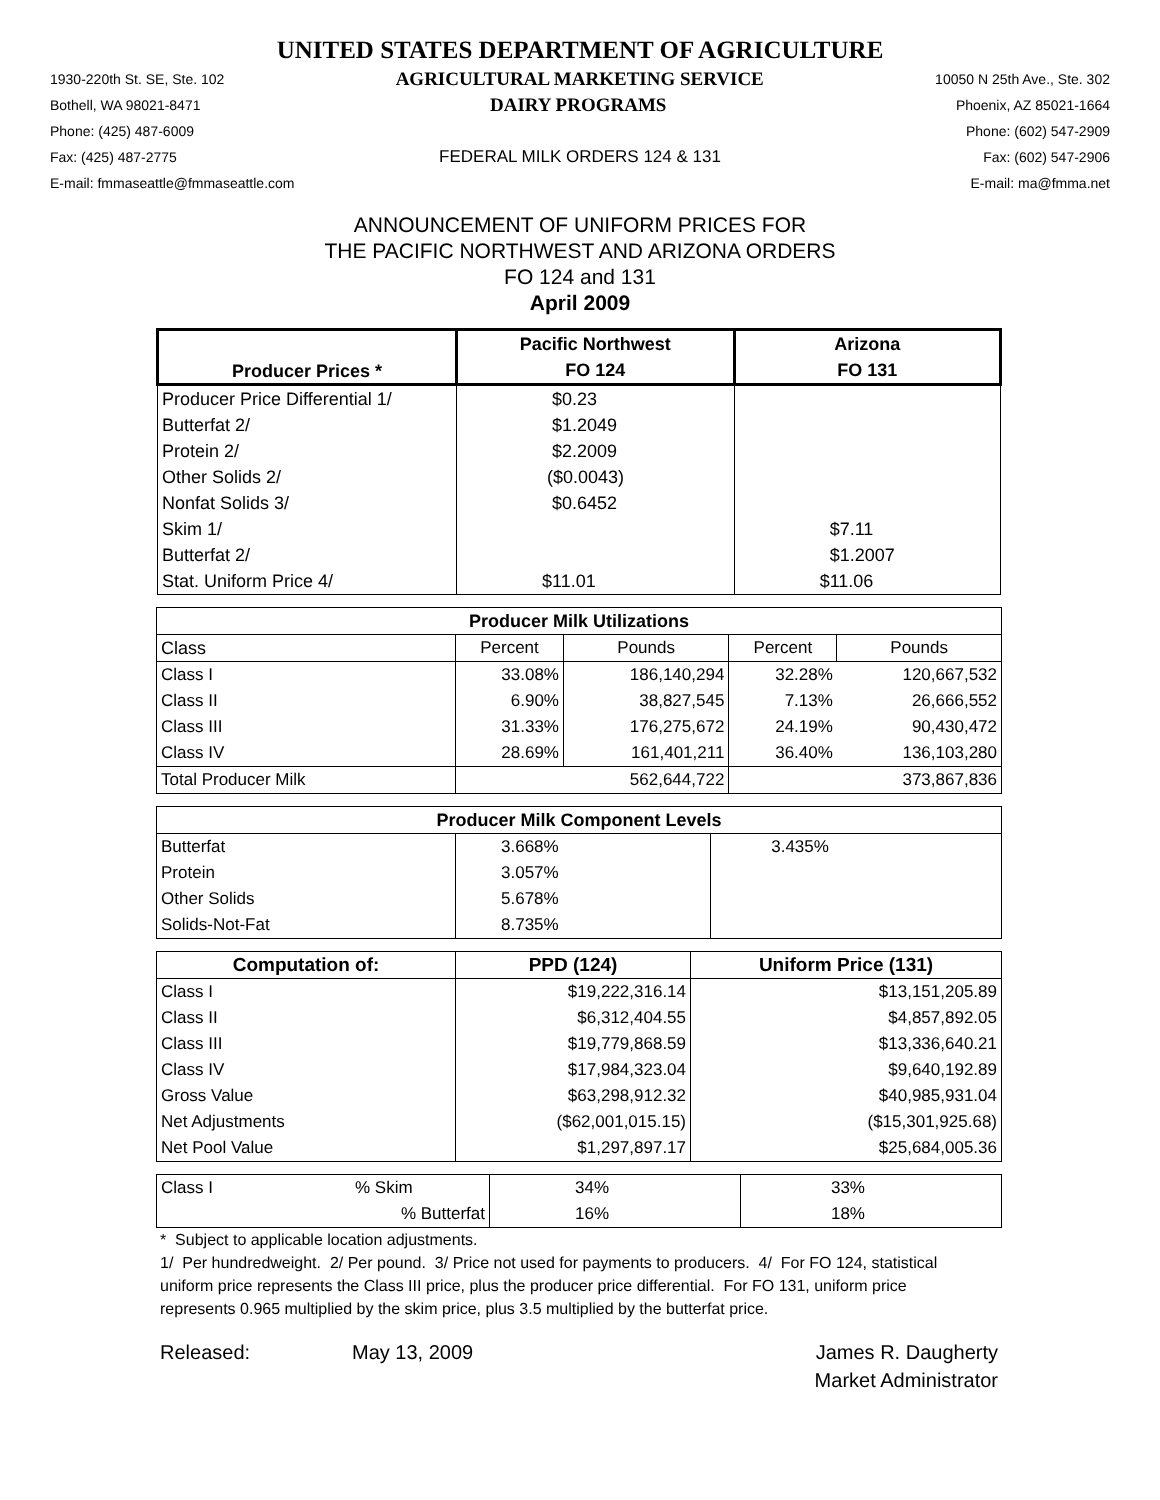UNITED STATES DEPARTMENT OF AGRICULTURE
1930-220th St. SE, Ste. 102 AGRICULTURAL MARKETING SERVICE 10050 N 25th Ave., Ste. 302
Bothell, WA 98021-8471 DAIRY PROGRAMS Phoenix, AZ 85021-1664
Phone: (425) 487-6009 Phone: (602) 547-2909
Fax: (425) 487-2775 FEDERAL MILK ORDERS 124 & 131 Fax: (602) 547-2906
E-mail: fmmaseattle@fmmaseattle.com E-mail: ma@fmma.net
ANNOUNCEMENT OF UNIFORM PRICES FOR
THE PACIFIC NORTHWEST AND ARIZONA ORDERS
FO 124 and 131
April 2009
| Producer Prices * | Pacific Northwest | Arizona |
| --- | --- | --- |
| | FO 124 | FO 131 |
| Producer Price Differential 1/ | $0.23 | |
| Butterfat 2/ | $1.2049 | |
| Protein 2/ | $2.2009 | |
| Other Solids 2/ | ($0.0043) | |
| Nonfat Solids 3/ | $0.6452 | |
| Skim 1/ | | $7.11 |
| Butterfat 2/ | | $1.2007 |
| Stat. Uniform Price 4/ | $11.01 | $11.06 |
| Producer Milk Utilizations | | | | |
| --- | --- | --- | --- | --- |
| Class | Percent | Pounds | Percent | Pounds |
| Class I | 33.08% | 186,140,294 | 32.28% | 120,667,532 |
| Class II | 6.90% | 38,827,545 | 7.13% | 26,666,552 |
| Class III | 31.33% | 176,275,672 | 24.19% | 90,430,472 |
| Class IV | 28.69% | 161,401,211 | 36.40% | 136,103,280 |
| Total Producer Milk | | 562,644,722 | | 373,867,836 |
| Producer Milk Component Levels | | |
| --- | --- | --- |
| Butterfat | 3.668% | 3.435% |
| Protein | 3.057% | |
| Other Solids | 5.678% | |
| Solids-Not-Fat | 8.735% | |
| Computation of: | PPD (124) | Uniform Price (131) |
| --- | --- | --- |
| Class I | $19,222,316.14 | $13,151,205.89 |
| Class II | $6,312,404.55 | $4,857,892.05 |
| Class III | $19,779,868.59 | $13,336,640.21 |
| Class IV | $17,984,323.04 | $9,640,192.89 |
| Gross Value | $63,298,912.32 | $40,985,931.04 |
| Net Adjustments | ($62,001,015.15) | ($15,301,925.68) |
| Net Pool Value | $1,297,897.17 | $25,684,005.36 |
| Class I | % Skim | 34% | 33% |
| | % Butterfat | 16% | 18% |
* Subject to applicable location adjustments.
1/ Per hundredweight. 2/ Per pound. 3/ Price not used for payments to producers. 4/ For FO 124, statistical uniform price represents the Class III price, plus the producer price differential. For FO 131, uniform price represents 0.965 multiplied by the skim price, plus 3.5 multiplied by the butterfat price.
Released: May 13, 2009 James R. Daugherty
Market Administrator